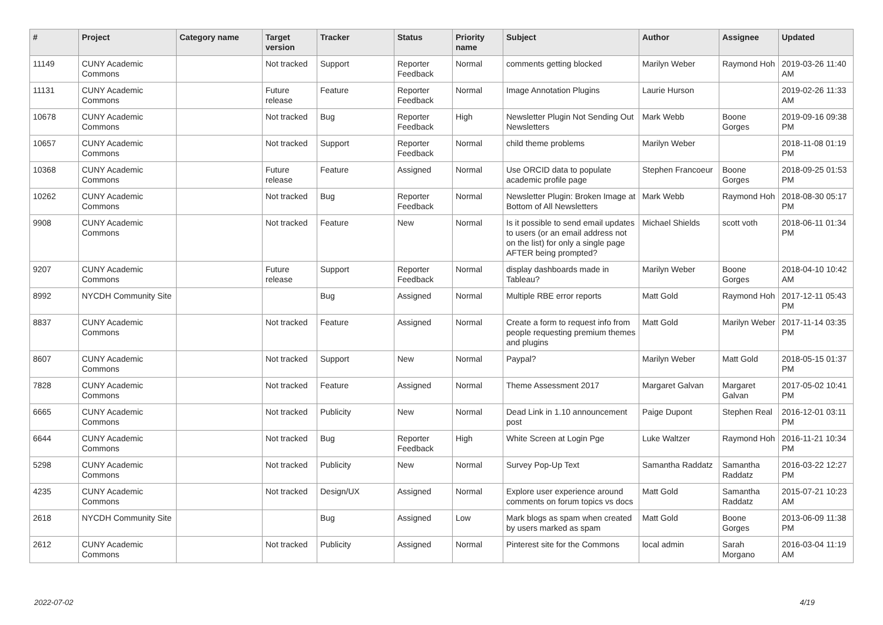| # | Project | Category name | Target version | Tracker | Status | Priority name | Subject | Author | Assignee | Updated |
| --- | --- | --- | --- | --- | --- | --- | --- | --- | --- | --- |
| 11149 | CUNY Academic Commons | | Not tracked | Support | Reporter Feedback | Normal | comments getting blocked | Marilyn Weber | Raymond Hoh | 2019-03-26 11:40 AM |
| 11131 | CUNY Academic Commons | | Future release | Feature | Reporter Feedback | Normal | Image Annotation Plugins | Laurie Hurson | | 2019-02-26 11:33 AM |
| 10678 | CUNY Academic Commons | | Not tracked | Bug | Reporter Feedback | High | Newsletter Plugin Not Sending Out Newsletters | Mark Webb | Boone Gorges | 2019-09-16 09:38 PM |
| 10657 | CUNY Academic Commons | | Not tracked | Support | Reporter Feedback | Normal | child theme problems | Marilyn Weber | | 2018-11-08 01:19 PM |
| 10368 | CUNY Academic Commons | | Future release | Feature | Assigned | Normal | Use ORCID data to populate academic profile page | Stephen Francoeur | Boone Gorges | 2018-09-25 01:53 PM |
| 10262 | CUNY Academic Commons | | Not tracked | Bug | Reporter Feedback | Normal | Newsletter Plugin: Broken Image at Bottom of All Newsletters | Mark Webb | Raymond Hoh | 2018-08-30 05:17 PM |
| 9908 | CUNY Academic Commons | | Not tracked | Feature | New | Normal | Is it possible to send email updates to users (or an email address not on the list) for only a single page AFTER being prompted? | Michael Shields | scott voth | 2018-06-11 01:34 PM |
| 9207 | CUNY Academic Commons | | Future release | Support | Reporter Feedback | Normal | display dashboards made in Tableau? | Marilyn Weber | Boone Gorges | 2018-04-10 10:42 AM |
| 8992 | NYCDH Community Site | | | Bug | Assigned | Normal | Multiple RBE error reports | Matt Gold | Raymond Hoh | 2017-12-11 05:43 PM |
| 8837 | CUNY Academic Commons | | Not tracked | Feature | Assigned | Normal | Create a form to request info from people requesting premium themes and plugins | Matt Gold | Marilyn Weber | 2017-11-14 03:35 PM |
| 8607 | CUNY Academic Commons | | Not tracked | Support | New | Normal | Paypal? | Marilyn Weber | Matt Gold | 2018-05-15 01:37 PM |
| 7828 | CUNY Academic Commons | | Not tracked | Feature | Assigned | Normal | Theme Assessment 2017 | Margaret Galvan | Margaret Galvan | 2017-05-02 10:41 PM |
| 6665 | CUNY Academic Commons | | Not tracked | Publicity | New | Normal | Dead Link in 1.10 announcement post | Paige Dupont | Stephen Real | 2016-12-01 03:11 PM |
| 6644 | CUNY Academic Commons | | Not tracked | Bug | Reporter Feedback | High | White Screen at Login Pge | Luke Waltzer | Raymond Hoh | 2016-11-21 10:34 PM |
| 5298 | CUNY Academic Commons | | Not tracked | Publicity | New | Normal | Survey Pop-Up Text | Samantha Raddatz | Samantha Raddatz | 2016-03-22 12:27 PM |
| 4235 | CUNY Academic Commons | | Not tracked | Design/UX | Assigned | Normal | Explore user experience around comments on forum topics vs docs | Matt Gold | Samantha Raddatz | 2015-07-21 10:23 AM |
| 2618 | NYCDH Community Site | | | Bug | Assigned | Low | Mark blogs as spam when created by users marked as spam | Matt Gold | Boone Gorges | 2013-06-09 11:38 PM |
| 2612 | CUNY Academic Commons | | Not tracked | Publicity | Assigned | Normal | Pinterest site for the Commons | local admin | Sarah Morgano | 2016-03-04 11:19 AM |
2022-07-02 4/19